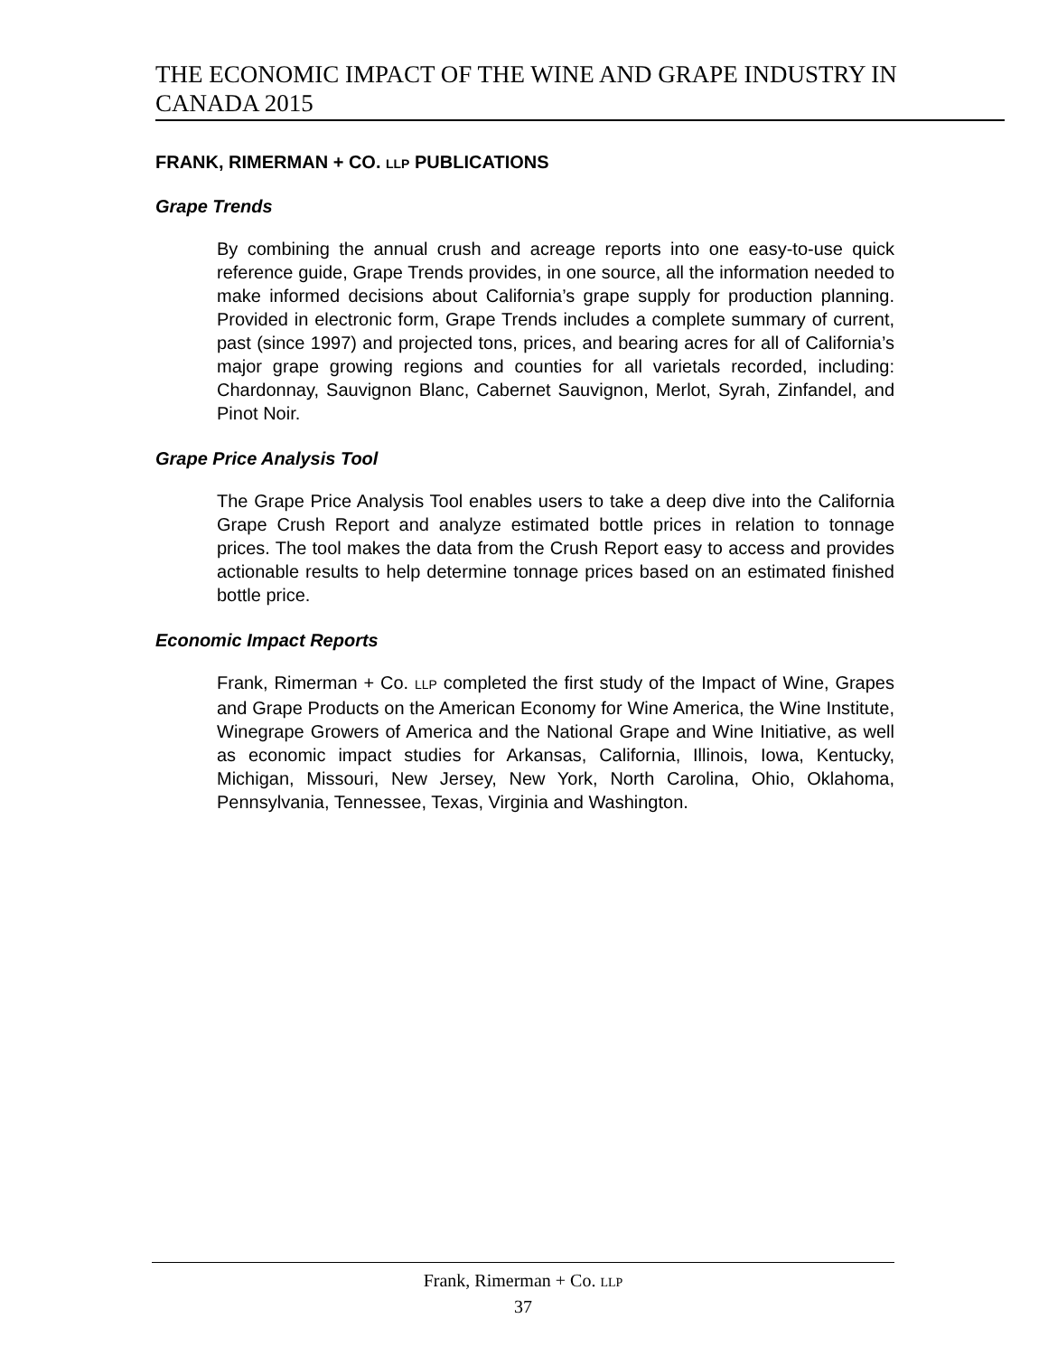THE ECONOMIC IMPACT OF THE WINE AND GRAPE INDUSTRY IN CANADA 2015
FRANK, RIMERMAN + CO. LLP PUBLICATIONS
Grape Trends
By combining the annual crush and acreage reports into one easy-to-use quick reference guide, Grape Trends provides, in one source, all the information needed to make informed decisions about California’s grape supply for production planning. Provided in electronic form, Grape Trends includes a complete summary of current, past (since 1997) and projected tons, prices, and bearing acres for all of California’s major grape growing regions and counties for all varietals recorded, including: Chardonnay, Sauvignon Blanc, Cabernet Sauvignon, Merlot, Syrah, Zinfandel, and Pinot Noir.
Grape Price Analysis Tool
The Grape Price Analysis Tool enables users to take a deep dive into the California Grape Crush Report and analyze estimated bottle prices in relation to tonnage prices. The tool makes the data from the Crush Report easy to access and provides actionable results to help determine tonnage prices based on an estimated finished bottle price.
Economic Impact Reports
Frank, Rimerman + Co. LLP completed the first study of the Impact of Wine, Grapes and Grape Products on the American Economy for Wine America, the Wine Institute, Winegrape Growers of America and the National Grape and Wine Initiative, as well as economic impact studies for Arkansas, California, Illinois, Iowa, Kentucky, Michigan, Missouri, New Jersey, New York, North Carolina, Ohio, Oklahoma, Pennsylvania, Tennessee, Texas, Virginia and Washington.
Frank, Rimerman + Co. LLP
37